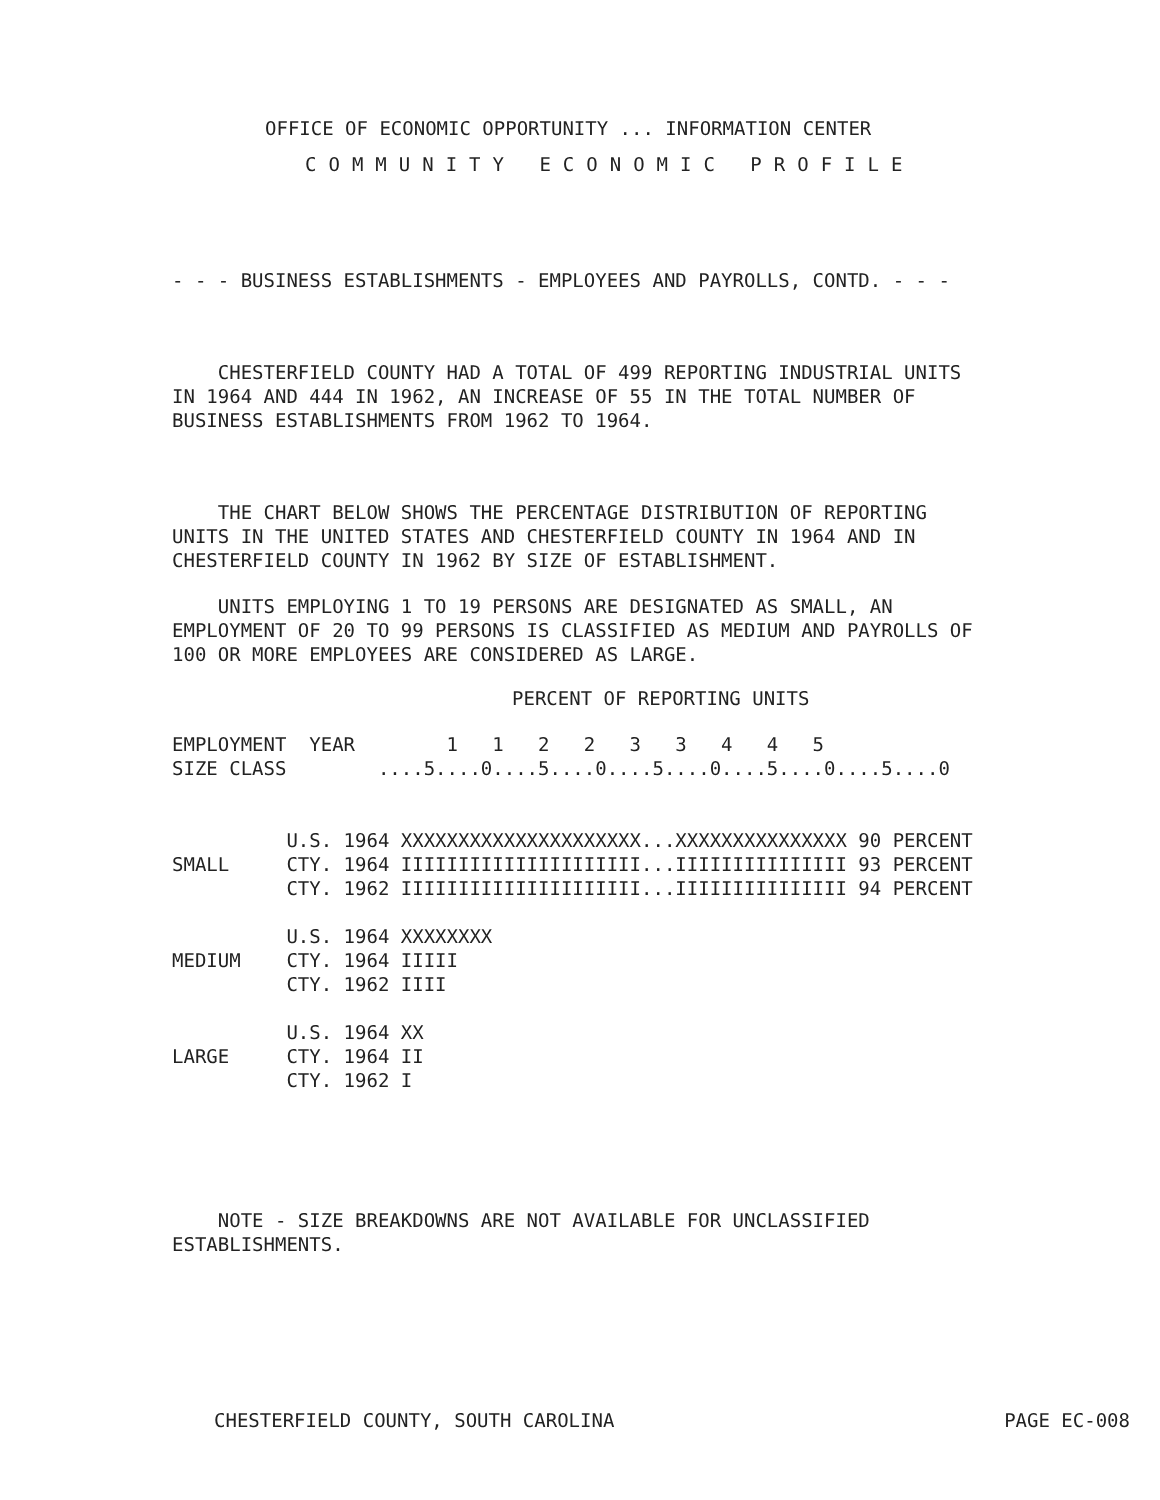OFFICE OF ECONOMIC OPPORTUNITY ... INFORMATION CENTER
COMMUNITY ECONOMIC PROFILE
- - - BUSINESS ESTABLISHMENTS - EMPLOYEES AND PAYROLLS, CONTD. - - -
    CHESTERFIELD COUNTY HAD A TOTAL OF 499 REPORTING INDUSTRIAL UNITS
IN 1964 AND 444 IN 1962, AN INCREASE OF 55 IN THE TOTAL NUMBER OF
BUSINESS ESTABLISHMENTS FROM 1962 TO 1964.
    THE CHART BELOW SHOWS THE PERCENTAGE DISTRIBUTION OF REPORTING
UNITS IN THE UNITED STATES AND CHESTERFIELD COUNTY IN 1964 AND IN
CHESTERFIELD COUNTY IN 1962 BY SIZE OF ESTABLISHMENT.
    UNITS EMPLOYING 1 TO 19 PERSONS ARE DESIGNATED AS SMALL, AN
EMPLOYMENT OF 20 TO 99 PERSONS IS CLASSIFIED AS MEDIUM AND PAYROLLS OF
100 OR MORE EMPLOYEES ARE CONSIDERED AS LARGE.
PERCENT OF REPORTING UNITS
EMPLOYMENT  YEAR        1   1   2   2   3   3   4   4   5
SIZE CLASS        ....5....0....5....0....5....0....5....0....5....0


          U.S. 1964 XXXXXXXXXXXXXXXXXXXXX...XXXXXXXXXXXXXXX 90 PERCENT
SMALL     CTY. 1964 IIIIIIIIIIIIIIIIIIIII...IIIIIIIIIIIIIII 93 PERCENT
          CTY. 1962 IIIIIIIIIIIIIIIIIIIII...IIIIIIIIIIIIIII 94 PERCENT

          U.S. 1964 XXXXXXXX
MEDIUM    CTY. 1964 IIIII
          CTY. 1962 IIII

          U.S. 1964 XX
LARGE     CTY. 1964 II
          CTY. 1962 I
    NOTE - SIZE BREAKDOWNS ARE NOT AVAILABLE FOR UNCLASSIFIED
ESTABLISHMENTS.
CHESTERFIELD COUNTY, SOUTH CAROLINA PAGE EC-008